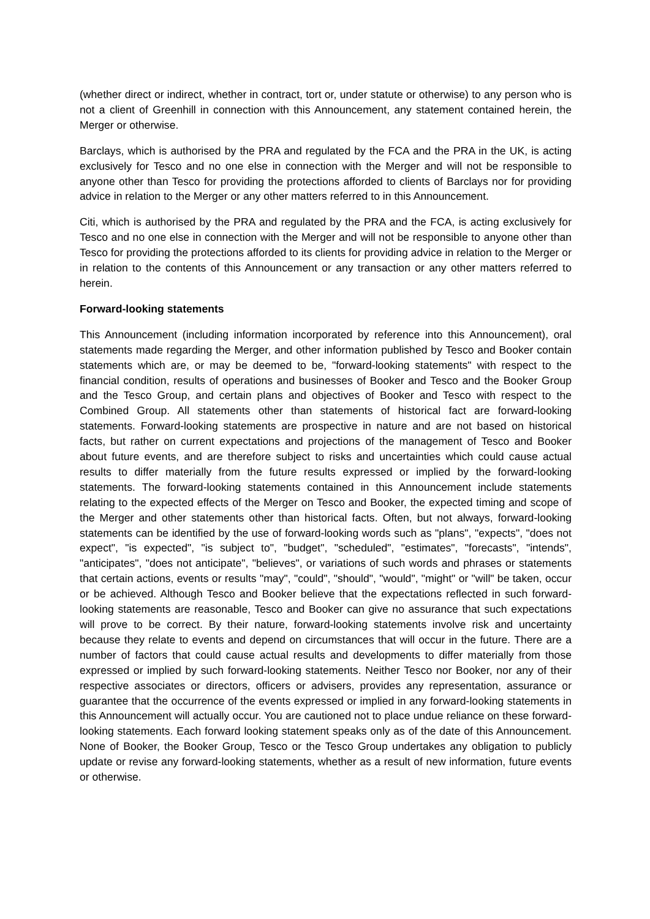(whether direct or indirect, whether in contract, tort or, under statute or otherwise) to any person who is not a client of Greenhill in connection with this Announcement, any statement contained herein, the Merger or otherwise.
Barclays, which is authorised by the PRA and regulated by the FCA and the PRA in the UK, is acting exclusively for Tesco and no one else in connection with the Merger and will not be responsible to anyone other than Tesco for providing the protections afforded to clients of Barclays nor for providing advice in relation to the Merger or any other matters referred to in this Announcement.
Citi, which is authorised by the PRA and regulated by the PRA and the FCA, is acting exclusively for Tesco and no one else in connection with the Merger and will not be responsible to anyone other than Tesco for providing the protections afforded to its clients for providing advice in relation to the Merger or in relation to the contents of this Announcement or any transaction or any other matters referred to herein.
Forward-looking statements
This Announcement (including information incorporated by reference into this Announcement), oral statements made regarding the Merger, and other information published by Tesco and Booker contain statements which are, or may be deemed to be, "forward-looking statements" with respect to the financial condition, results of operations and businesses of Booker and Tesco and the Booker Group and the Tesco Group, and certain plans and objectives of Booker and Tesco with respect to the Combined Group. All statements other than statements of historical fact are forward-looking statements. Forward-looking statements are prospective in nature and are not based on historical facts, but rather on current expectations and projections of the management of Tesco and Booker about future events, and are therefore subject to risks and uncertainties which could cause actual results to differ materially from the future results expressed or implied by the forward-looking statements. The forward-looking statements contained in this Announcement include statements relating to the expected effects of the Merger on Tesco and Booker, the expected timing and scope of the Merger and other statements other than historical facts. Often, but not always, forward-looking statements can be identified by the use of forward-looking words such as "plans", "expects", "does not expect", "is expected", "is subject to", "budget", "scheduled", "estimates", "forecasts", "intends", "anticipates", "does not anticipate", "believes", or variations of such words and phrases or statements that certain actions, events or results "may", "could", "should", "would", "might" or "will" be taken, occur or be achieved. Although Tesco and Booker believe that the expectations reflected in such forward-looking statements are reasonable, Tesco and Booker can give no assurance that such expectations will prove to be correct. By their nature, forward-looking statements involve risk and uncertainty because they relate to events and depend on circumstances that will occur in the future. There are a number of factors that could cause actual results and developments to differ materially from those expressed or implied by such forward-looking statements. Neither Tesco nor Booker, nor any of their respective associates or directors, officers or advisers, provides any representation, assurance or guarantee that the occurrence of the events expressed or implied in any forward-looking statements in this Announcement will actually occur. You are cautioned not to place undue reliance on these forward-looking statements. Each forward looking statement speaks only as of the date of this Announcement. None of Booker, the Booker Group, Tesco or the Tesco Group undertakes any obligation to publicly update or revise any forward-looking statements, whether as a result of new information, future events or otherwise.